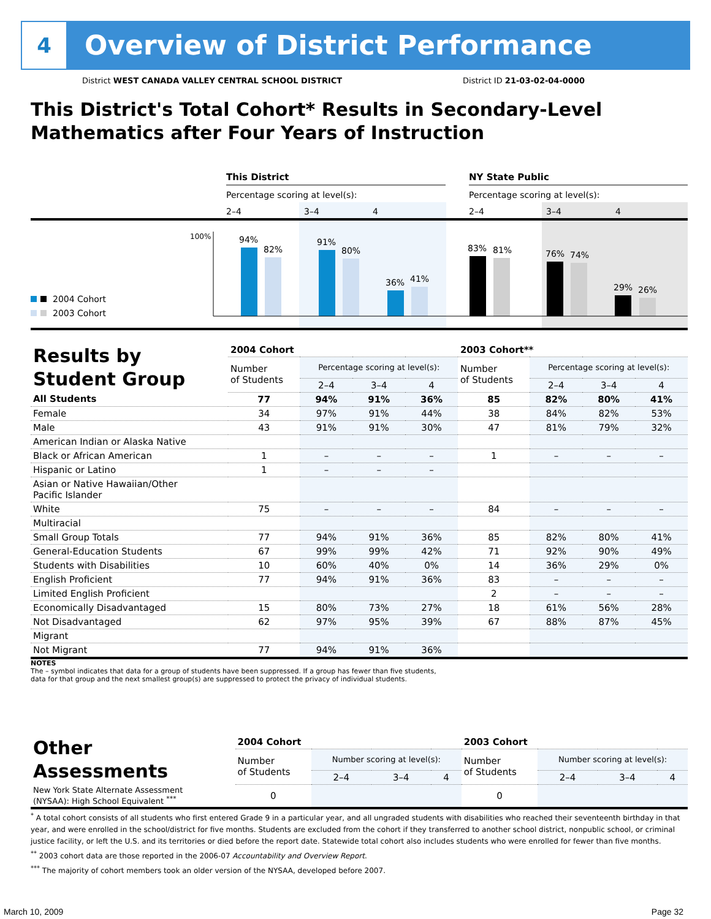4
Overview of District Performance
District WEST CANADA VALLEY CENTRAL SCHOOL DISTRICT District ID 21-03-02-04-0000
This District's Total Cohort* Results in Secondary-Level Mathematics after Four Years of Instruction
This District
NY State Public
Percentage scoring at level(s):
Percentage scoring at level(s):
2–4
3–4
4
2–4
3–4
4
100%
94%
82%
91%
80%
36%
41%
83%
81%
76%
74%
29%
26%
2004 Cohort
2003 Cohort
| Results by Student Group | 2004 Cohort | | | | 2003 Cohort** | | | |
| --- | --- | --- | --- | --- | --- | --- | --- | --- |
| | Number of Students | Percentage scoring at level(s): | | | Number of Students | Percentage scoring at level(s): | | |
| | | 2–4 | 3–4 | 4 | | 2–4 | 3–4 | 4 |
| All Students | 77 | 94% | 91% | 36% | 85 | 82% | 80% | 41% |
| Female | 34 | 97% | 91% | 44% | 38 | 84% | 82% | 53% |
| Male | 43 | 91% | 91% | 30% | 47 | 81% | 79% | 32% |
| American Indian or Alaska Native | | | | | | | | |
| Black or African American | 1 | – | – | – | 1 | – | – | – |
| Hispanic or Latino | 1 | – | – | – | | | | |
| Asian or Native Hawaiian/Other Pacific Islander | | | | | | | | |
| White | 75 | – | – | – | 84 | – | – | – |
| Multiracial | | | | | | | | |
| Small Group Totals | 77 | 94% | 91% | 36% | 85 | 82% | 80% | 41% |
| General-Education Students | 67 | 99% | 99% | 42% | 71 | 92% | 90% | 49% |
| Students with Disabilities | 10 | 60% | 40% | 0% | 14 | 36% | 29% | 0% |
| English Proficient | 77 | 94% | 91% | 36% | 83 | – | – | – |
| Limited English Proficient | | | | | 2 | – | – | – |
| Economically Disadvantaged | 15 | 80% | 73% | 27% | 18 | 61% | 56% | 28% |
| Not Disadvantaged | 62 | 97% | 95% | 39% | 67 | 88% | 87% | 45% |
| Migrant | | | | | | | | |
| Not Migrant | 77 | 94% | 91% | 36% | | | | |
NOTES
The – symbol indicates that data for a group of students have been suppressed. If a group has fewer than five students,
data for that group and the next smallest group(s) are suppressed to protect the privacy of individual students.
| Other Assessments | 2004 Cohort | | | | 2003 Cohort | | | |
| --- | --- | --- | --- | --- | --- | --- | --- | --- |
| | Number of Students | Number scoring at level(s): | | | Number of Students | Number scoring at level(s): | | |
| | | 2–4 | 3–4 | 4 | | 2–4 | 3–4 | 4 |
| New York State Alternate Assessment (NYSAA): High School Equivalent <sup>***</sup> | 0 | | | | 0 | | | |
<sup>*</sup> A total cohort consists of all students who first entered Grade 9 in a particular year, and all ungraded students with disabilities who reached their seventeenth birthday in that year, and were enrolled in the school/district for five months. Students are excluded from the cohort if they transferred to another school district, nonpublic school, or criminal justice facility, or left the U.S. and its territories or died before the report date. Statewide total cohort also includes students who were enrolled for fewer than five months.
<sup>**</sup> 2003 cohort data are those reported in the 2006-07 Accountability and Overview Report.
<sup>***</sup> The majority of cohort members took an older version of the NYSAA, developed before 2007.
March 10, 2009 Page 32